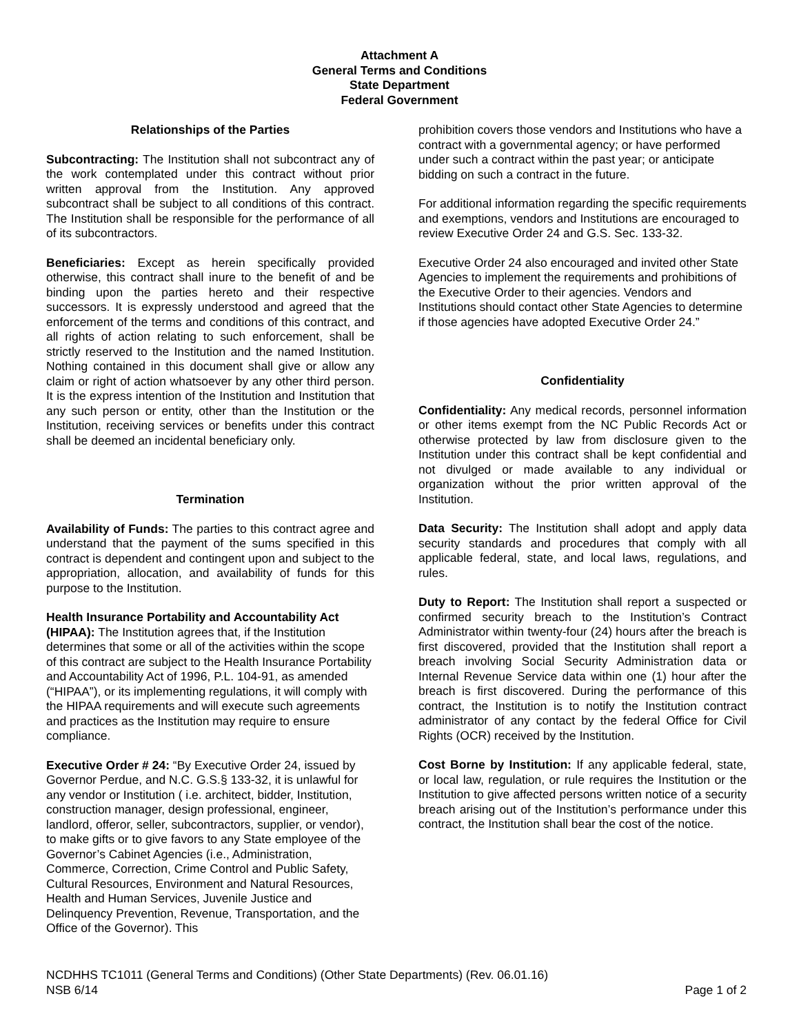Attachment A
General Terms and Conditions
State Department
Federal Government
Relationships of the Parties
Subcontracting: The Institution shall not subcontract any of the work contemplated under this contract without prior written approval from the Institution. Any approved subcontract shall be subject to all conditions of this contract. The Institution shall be responsible for the performance of all of its subcontractors.
Beneficiaries: Except as herein specifically provided otherwise, this contract shall inure to the benefit of and be binding upon the parties hereto and their respective successors. It is expressly understood and agreed that the enforcement of the terms and conditions of this contract, and all rights of action relating to such enforcement, shall be strictly reserved to the Institution and the named Institution. Nothing contained in this document shall give or allow any claim or right of action whatsoever by any other third person. It is the express intention of the Institution and Institution that any such person or entity, other than the Institution or the Institution, receiving services or benefits under this contract shall be deemed an incidental beneficiary only.
Termination
Availability of Funds: The parties to this contract agree and understand that the payment of the sums specified in this contract is dependent and contingent upon and subject to the appropriation, allocation, and availability of funds for this purpose to the Institution.
Health Insurance Portability and Accountability Act (HIPAA): The Institution agrees that, if the Institution determines that some or all of the activities within the scope of this contract are subject to the Health Insurance Portability and Accountability Act of 1996, P.L. 104-91, as amended (“HIPAA”), or its implementing regulations, it will comply with the HIPAA requirements and will execute such agreements and practices as the Institution may require to ensure compliance.
Executive Order # 24: “By Executive Order 24, issued by Governor Perdue, and N.C. G.S.§ 133-32, it is unlawful for any vendor or Institution ( i.e. architect, bidder, Institution, construction manager, design professional, engineer, landlord, offeror, seller, subcontractors, supplier, or vendor), to make gifts or to give favors to any State employee of the Governor’s Cabinet Agencies (i.e., Administration, Commerce, Correction, Crime Control and Public Safety, Cultural Resources, Environment and Natural Resources, Health and Human Services, Juvenile Justice and Delinquency Prevention, Revenue, Transportation, and the Office of the Governor). This
prohibition covers those vendors and Institutions who have a contract with a governmental agency; or have performed under such a contract within the past year; or anticipate bidding on such a contract in the future.
For additional information regarding the specific requirements and exemptions, vendors and Institutions are encouraged to review Executive Order 24 and G.S. Sec. 133-32.
Executive Order 24 also encouraged and invited other State Agencies to implement the requirements and prohibitions of the Executive Order to their agencies. Vendors and Institutions should contact other State Agencies to determine if those agencies have adopted Executive Order 24.”
Confidentiality
Confidentiality: Any medical records, personnel information or other items exempt from the NC Public Records Act or otherwise protected by law from disclosure given to the Institution under this contract shall be kept confidential and not divulged or made available to any individual or organization without the prior written approval of the Institution.
Data Security: The Institution shall adopt and apply data security standards and procedures that comply with all applicable federal, state, and local laws, regulations, and rules.
Duty to Report: The Institution shall report a suspected or confirmed security breach to the Institution’s Contract Administrator within twenty-four (24) hours after the breach is first discovered, provided that the Institution shall report a breach involving Social Security Administration data or Internal Revenue Service data within one (1) hour after the breach is first discovered. During the performance of this contract, the Institution is to notify the Institution contract administrator of any contact by the federal Office for Civil Rights (OCR) received by the Institution.
Cost Borne by Institution: If any applicable federal, state, or local law, regulation, or rule requires the Institution or the Institution to give affected persons written notice of a security breach arising out of the Institution’s performance under this contract, the Institution shall bear the cost of the notice.
NCDHHS TC1011 (General Terms and Conditions) (Other State Departments) (Rev. 06.01.16)
NSB 6/14 Page 1 of 2